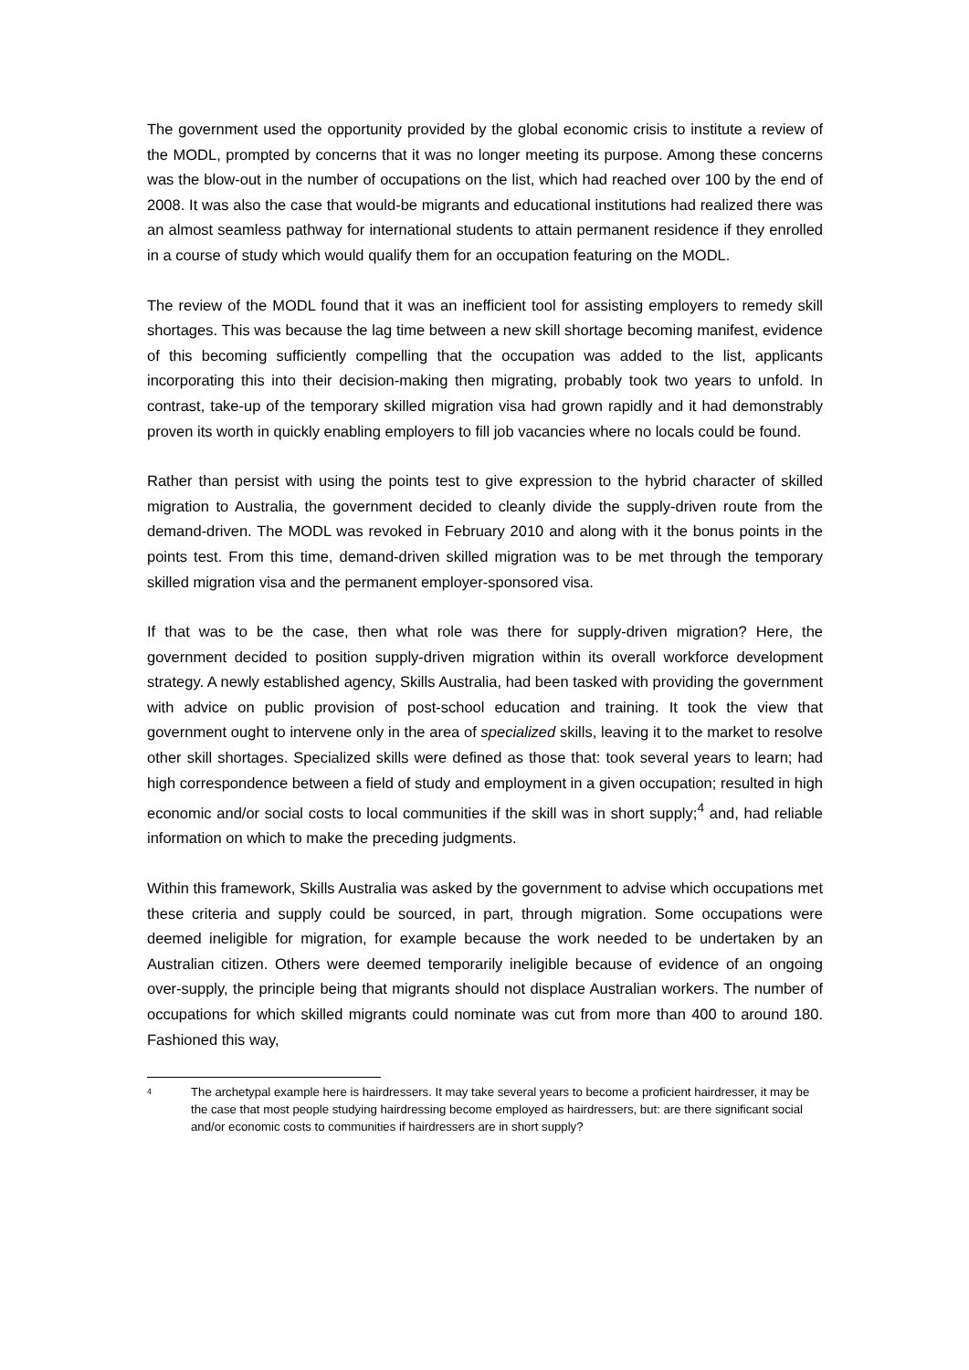The government used the opportunity provided by the global economic crisis to institute a review of the MODL, prompted by concerns that it was no longer meeting its purpose. Among these concerns was the blow-out in the number of occupations on the list, which had reached over 100 by the end of 2008. It was also the case that would-be migrants and educational institutions had realized there was an almost seamless pathway for international students to attain permanent residence if they enrolled in a course of study which would qualify them for an occupation featuring on the MODL.
The review of the MODL found that it was an inefficient tool for assisting employers to remedy skill shortages. This was because the lag time between a new skill shortage becoming manifest, evidence of this becoming sufficiently compelling that the occupation was added to the list, applicants incorporating this into their decision-making then migrating, probably took two years to unfold. In contrast, take-up of the temporary skilled migration visa had grown rapidly and it had demonstrably proven its worth in quickly enabling employers to fill job vacancies where no locals could be found.
Rather than persist with using the points test to give expression to the hybrid character of skilled migration to Australia, the government decided to cleanly divide the supply-driven route from the demand-driven. The MODL was revoked in February 2010 and along with it the bonus points in the points test. From this time, demand-driven skilled migration was to be met through the temporary skilled migration visa and the permanent employer-sponsored visa.
If that was to be the case, then what role was there for supply-driven migration? Here, the government decided to position supply-driven migration within its overall workforce development strategy. A newly established agency, Skills Australia, had been tasked with providing the government with advice on public provision of post-school education and training. It took the view that government ought to intervene only in the area of specialized skills, leaving it to the market to resolve other skill shortages. Specialized skills were defined as those that: took several years to learn; had high correspondence between a field of study and employment in a given occupation; resulted in high economic and/or social costs to local communities if the skill was in short supply;<sup>4</sup> and, had reliable information on which to make the preceding judgments.
Within this framework, Skills Australia was asked by the government to advise which occupations met these criteria and supply could be sourced, in part, through migration. Some occupations were deemed ineligible for migration, for example because the work needed to be undertaken by an Australian citizen. Others were deemed temporarily ineligible because of evidence of an ongoing over-supply, the principle being that migrants should not displace Australian workers. The number of occupations for which skilled migrants could nominate was cut from more than 400 to around 180. Fashioned this way,
<sup>4</sup> The archetypal example here is hairdressers. It may take several years to become a proficient hairdresser, it may be the case that most people studying hairdressing become employed as hairdressers, but: are there significant social and/or economic costs to communities if hairdressers are in short supply?